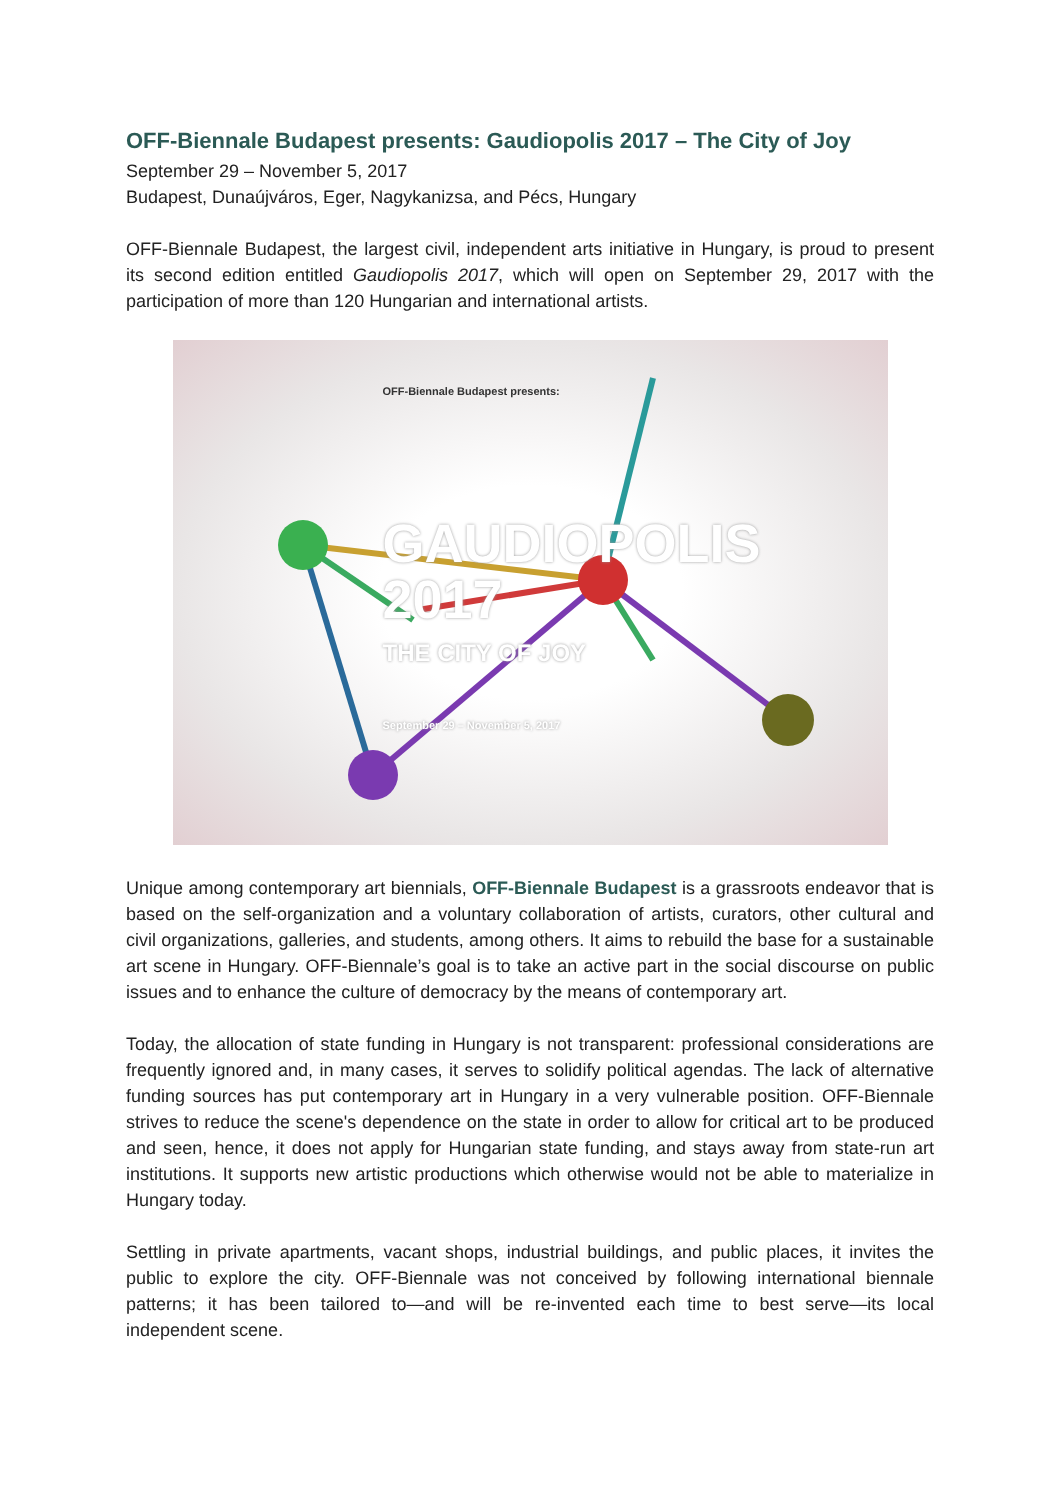OFF-Biennale Budapest presents: Gaudiopolis 2017 – The City of Joy
September 29 – November 5, 2017
Budapest, Dunaújváros, Eger, Nagykanizsa, and Pécs, Hungary
OFF-Biennale Budapest, the largest civil, independent arts initiative in Hungary, is proud to present its second edition entitled Gaudiopolis 2017, which will open on September 29, 2017 with the participation of more than 120 Hungarian and international artists.
OFF-Biennale Budapest presents:
GAUDIOPOLIS
2017
THE CITY OF JOY
September 29 – November 5, 2017
Unique among contemporary art biennials, OFF-Biennale Budapest is a grassroots endeavor that is based on the self-organization and a voluntary collaboration of artists, curators, other cultural and civil organizations, galleries, and students, among others. It aims to rebuild the base for a sustainable art scene in Hungary. OFF-Biennale’s goal is to take an active part in the social discourse on public issues and to enhance the culture of democracy by the means of contemporary art.
Today, the allocation of state funding in Hungary is not transparent: professional considerations are frequently ignored and, in many cases, it serves to solidify political agendas. The lack of alternative funding sources has put contemporary art in Hungary in a very vulnerable position. OFF-Biennale strives to reduce the scene's dependence on the state in order to allow for critical art to be produced and seen, hence, it does not apply for Hungarian state funding, and stays away from state-run art institutions. It supports new artistic productions which otherwise would not be able to materialize in Hungary today.
Settling in private apartments, vacant shops, industrial buildings, and public places, it invites the public to explore the city. OFF-Biennale was not conceived by following international biennale patterns; it has been tailored to—and will be re-invented each time to best serve—its local independent scene.